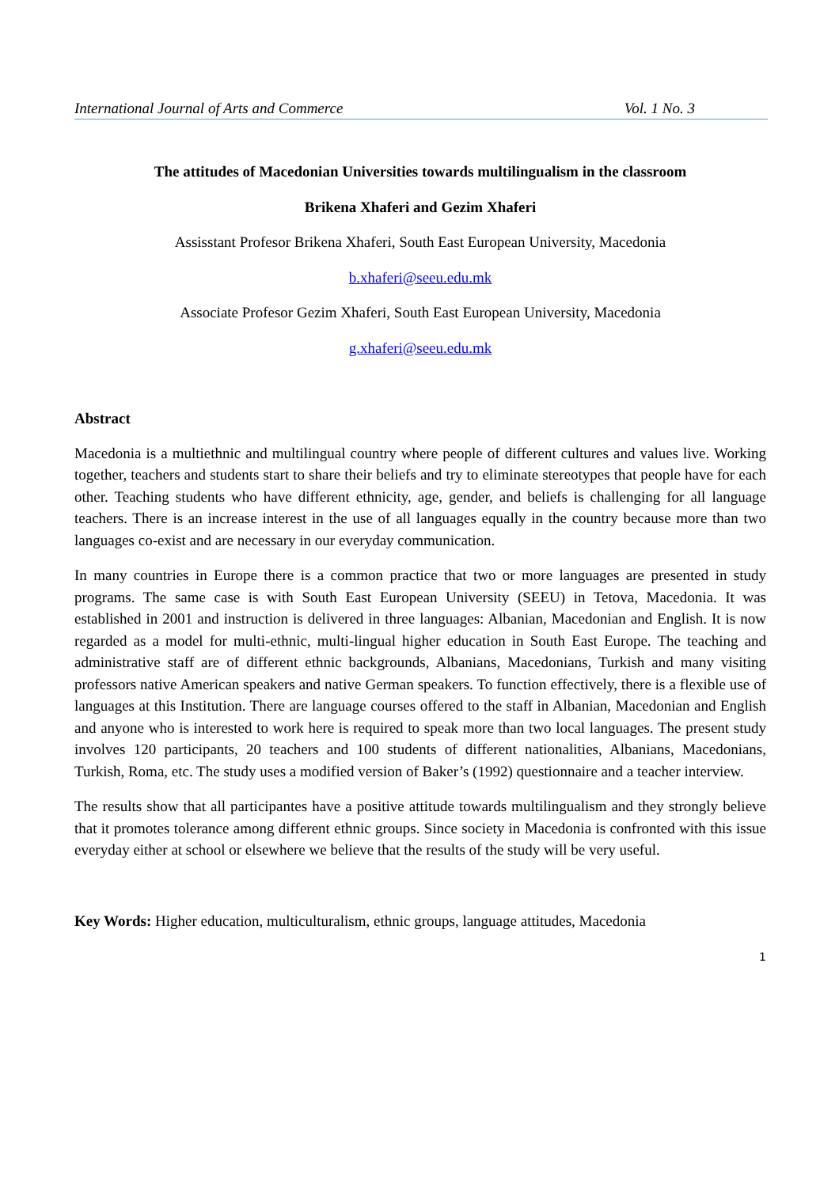International Journal of Arts and Commerce Vol. 1 No. 3
The attitudes of Macedonian Universities towards multilingualism in the classroom
Brikena Xhaferi and Gezim Xhaferi
Assisstant Profesor Brikena Xhaferi, South East European University, Macedonia
b.xhaferi@seeu.edu.mk
Associate Profesor Gezim Xhaferi, South East European University, Macedonia
g.xhaferi@seeu.edu.mk
Abstract
Macedonia is a multiethnic and multilingual country where people of different cultures and values live. Working together, teachers and students start to share their beliefs and try to eliminate stereotypes that people have for each other. Teaching students who have different ethnicity, age, gender, and beliefs is challenging for all language teachers. There is an increase interest in the use of all languages equally in the country because more than two languages co-exist and are necessary in our everyday communication.
In many countries in Europe there is a common practice that two or more languages are presented in study programs. The same case is with South East European University (SEEU) in Tetova, Macedonia. It was established in 2001 and instruction is delivered in three languages: Albanian, Macedonian and English. It is now regarded as a model for multi-ethnic, multi-lingual higher education in South East Europe. The teaching and administrative staff are of different ethnic backgrounds, Albanians, Macedonians, Turkish and many visiting professors native American speakers and native German speakers. To function effectively, there is a flexible use of languages at this Institution. There are language courses offered to the staff in Albanian, Macedonian and English and anyone who is interested to work here is required to speak more than two local languages. The present study involves 120 participants, 20 teachers and 100 students of different nationalities, Albanians, Macedonians, Turkish, Roma, etc. The study uses a modified version of Baker’s (1992) questionnaire and a teacher interview.
The results show that all participantes have a positive attitude towards multilingualism and they strongly believe that it promotes tolerance among different ethnic groups. Since society in Macedonia is confronted with this issue everyday either at school or elsewhere we believe that the results of the study will be very useful.
Key Words: Higher education, multiculturalism, ethnic groups, language attitudes, Macedonia
1